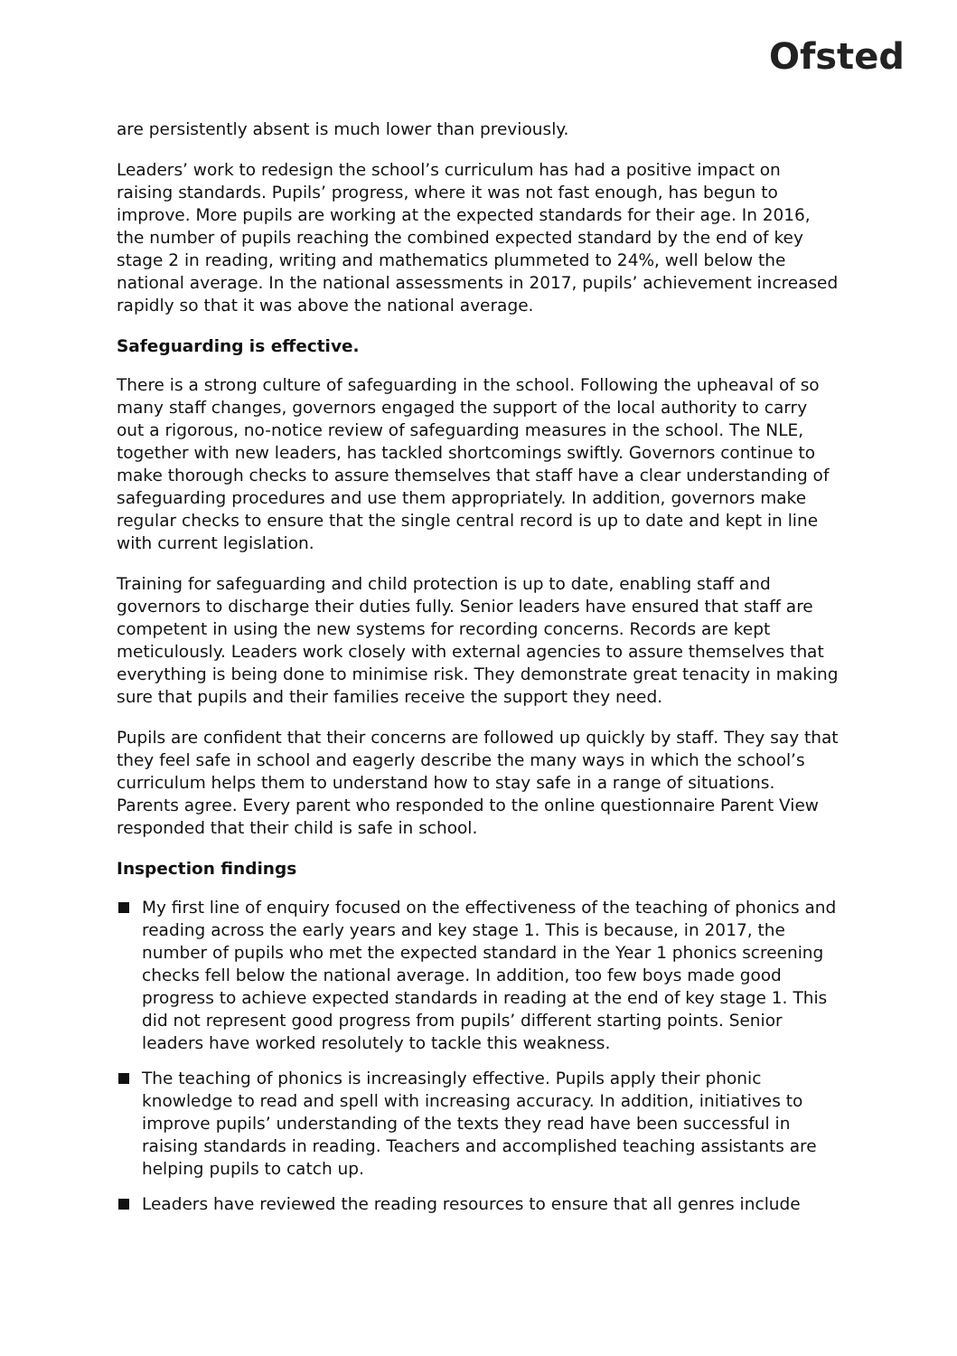Ofsted
are persistently absent is much lower than previously.
Leaders’ work to redesign the school’s curriculum has had a positive impact on raising standards. Pupils’ progress, where it was not fast enough, has begun to improve. More pupils are working at the expected standards for their age. In 2016, the number of pupils reaching the combined expected standard by the end of key stage 2 in reading, writing and mathematics plummeted to 24%, well below the national average. In the national assessments in 2017, pupils’ achievement increased rapidly so that it was above the national average.
Safeguarding is effective.
There is a strong culture of safeguarding in the school. Following the upheaval of so many staff changes, governors engaged the support of the local authority to carry out a rigorous, no-notice review of safeguarding measures in the school. The NLE, together with new leaders, has tackled shortcomings swiftly. Governors continue to make thorough checks to assure themselves that staff have a clear understanding of safeguarding procedures and use them appropriately. In addition, governors make regular checks to ensure that the single central record is up to date and kept in line with current legislation.
Training for safeguarding and child protection is up to date, enabling staff and governors to discharge their duties fully. Senior leaders have ensured that staff are competent in using the new systems for recording concerns. Records are kept meticulously. Leaders work closely with external agencies to assure themselves that everything is being done to minimise risk. They demonstrate great tenacity in making sure that pupils and their families receive the support they need.
Pupils are confident that their concerns are followed up quickly by staff. They say that they feel safe in school and eagerly describe the many ways in which the school’s curriculum helps them to understand how to stay safe in a range of situations. Parents agree. Every parent who responded to the online questionnaire Parent View responded that their child is safe in school.
Inspection findings
My first line of enquiry focused on the effectiveness of the teaching of phonics and reading across the early years and key stage 1. This is because, in 2017, the number of pupils who met the expected standard in the Year 1 phonics screening checks fell below the national average. In addition, too few boys made good progress to achieve expected standards in reading at the end of key stage 1. This did not represent good progress from pupils’ different starting points. Senior leaders have worked resolutely to tackle this weakness.
The teaching of phonics is increasingly effective. Pupils apply their phonic knowledge to read and spell with increasing accuracy. In addition, initiatives to improve pupils’ understanding of the texts they read have been successful in raising standards in reading. Teachers and accomplished teaching assistants are helping pupils to catch up.
Leaders have reviewed the reading resources to ensure that all genres include